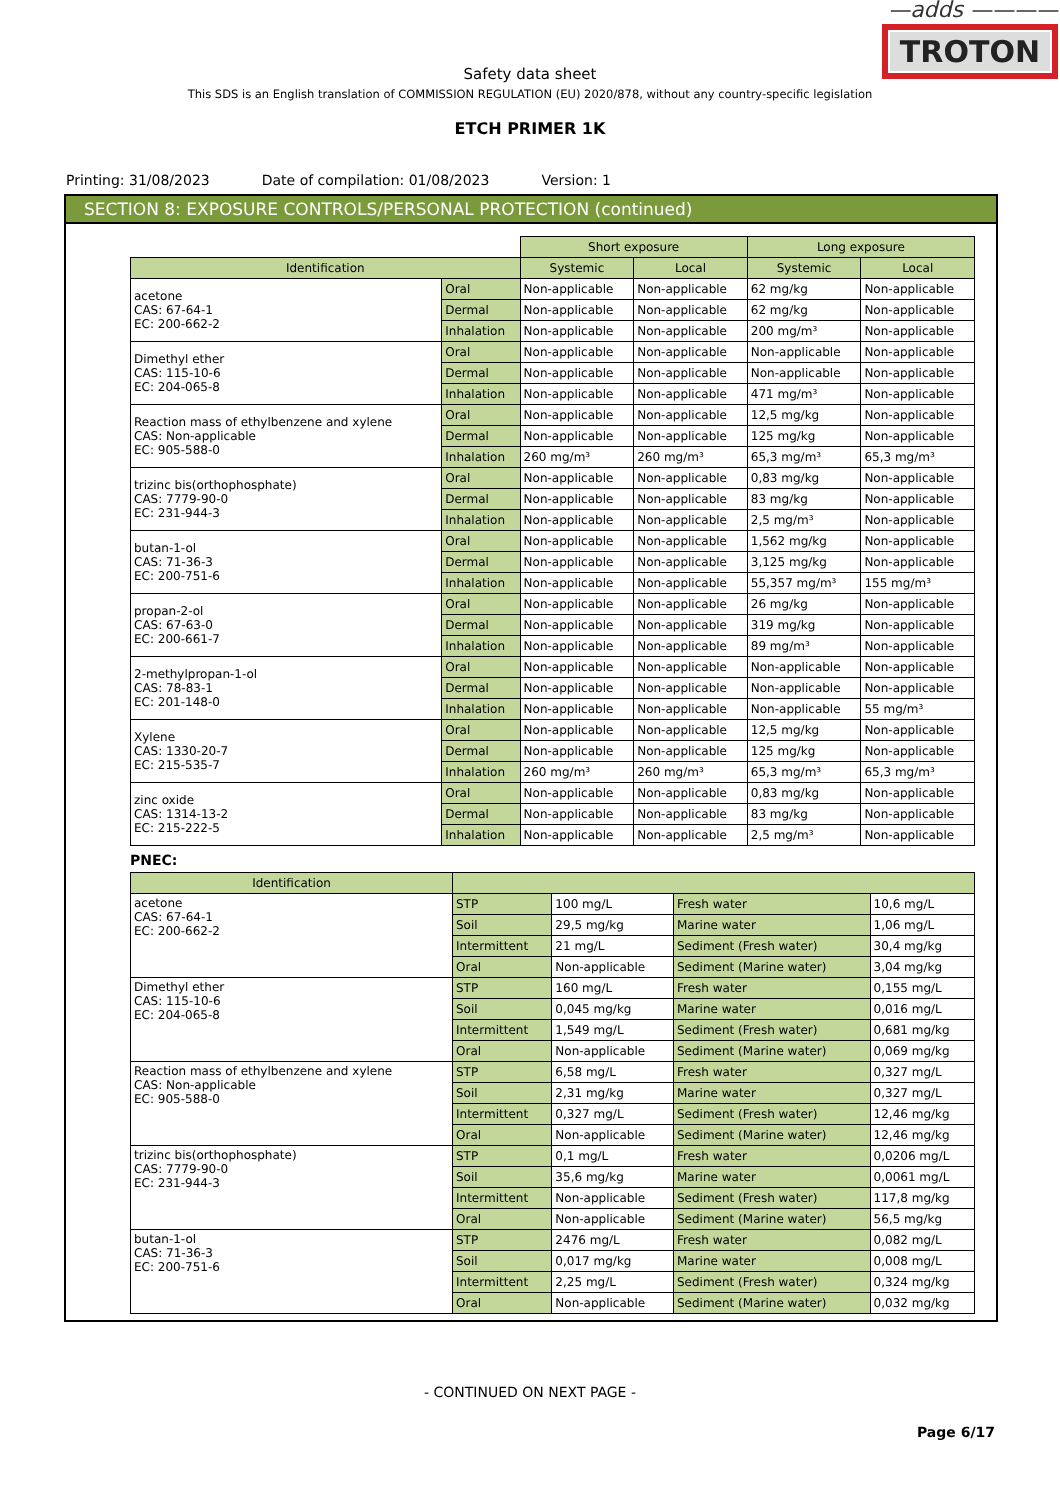—adds ————
TROTON
Safety data sheet
This SDS is an English translation of COMMISSION REGULATION (EU) 2020/878, without any country-specific legislation
ETCH PRIMER 1K
Printing: 31/08/2023 Date of compilation: 01/08/2023 Version: 1
SECTION 8: EXPOSURE CONTROLS/PERSONAL PROTECTION (continued)
| | | Short exposure | | Long exposure | |
| Identification | | Systemic | Local | Systemic | Local |
| acetone CAS: 67-64-1 EC: 200-662-2 | Oral | Non-applicable | Non-applicable | 62 mg/kg | Non-applicable |
| | Dermal | Non-applicable | Non-applicable | 62 mg/kg | Non-applicable |
| | Inhalation | Non-applicable | Non-applicable | 200 mg/m³ | Non-applicable |
| Dimethyl ether CAS: 115-10-6 EC: 204-065-8 | Oral | Non-applicable | Non-applicable | Non-applicable | Non-applicable |
| | Dermal | Non-applicable | Non-applicable | Non-applicable | Non-applicable |
| | Inhalation | Non-applicable | Non-applicable | 471 mg/m³ | Non-applicable |
| Reaction mass of ethylbenzene and xylene CAS: Non-applicable EC: 905-588-0 | Oral | Non-applicable | Non-applicable | 12,5 mg/kg | Non-applicable |
| | Dermal | Non-applicable | Non-applicable | 125 mg/kg | Non-applicable |
| | Inhalation | 260 mg/m³ | 260 mg/m³ | 65,3 mg/m³ | 65,3 mg/m³ |
| trizinc bis(orthophosphate) CAS: 7779-90-0 EC: 231-944-3 | Oral | Non-applicable | Non-applicable | 0,83 mg/kg | Non-applicable |
| | Dermal | Non-applicable | Non-applicable | 83 mg/kg | Non-applicable |
| | Inhalation | Non-applicable | Non-applicable | 2,5 mg/m³ | Non-applicable |
| butan-1-ol CAS: 71-36-3 EC: 200-751-6 | Oral | Non-applicable | Non-applicable | 1,562 mg/kg | Non-applicable |
| | Dermal | Non-applicable | Non-applicable | 3,125 mg/kg | Non-applicable |
| | Inhalation | Non-applicable | Non-applicable | 55,357 mg/m³ | 155 mg/m³ |
| propan-2-ol CAS: 67-63-0 EC: 200-661-7 | Oral | Non-applicable | Non-applicable | 26 mg/kg | Non-applicable |
| | Dermal | Non-applicable | Non-applicable | 319 mg/kg | Non-applicable |
| | Inhalation | Non-applicable | Non-applicable | 89 mg/m³ | Non-applicable |
| 2-methylpropan-1-ol CAS: 78-83-1 EC: 201-148-0 | Oral | Non-applicable | Non-applicable | Non-applicable | Non-applicable |
| | Dermal | Non-applicable | Non-applicable | Non-applicable | Non-applicable |
| | Inhalation | Non-applicable | Non-applicable | Non-applicable | 55 mg/m³ |
| Xylene CAS: 1330-20-7 EC: 215-535-7 | Oral | Non-applicable | Non-applicable | 12,5 mg/kg | Non-applicable |
| | Dermal | Non-applicable | Non-applicable | 125 mg/kg | Non-applicable |
| | Inhalation | 260 mg/m³ | 260 mg/m³ | 65,3 mg/m³ | 65,3 mg/m³ |
| zinc oxide CAS: 1314-13-2 EC: 215-222-5 | Oral | Non-applicable | Non-applicable | 0,83 mg/kg | Non-applicable |
| | Dermal | Non-applicable | Non-applicable | 83 mg/kg | Non-applicable |
| | Inhalation | Non-applicable | Non-applicable | 2,5 mg/m³ | Non-applicable |
PNEC:
| Identification | | | | |
| --- | --- | --- | --- | --- |
| acetone CAS: 67-64-1 EC: 200-662-2 | STP | 100 mg/L | Fresh water | 10,6 mg/L |
| | Soil | 29,5 mg/kg | Marine water | 1,06 mg/L |
| | Intermittent | 21 mg/L | Sediment (Fresh water) | 30,4 mg/kg |
| | Oral | Non-applicable | Sediment (Marine water) | 3,04 mg/kg |
| Dimethyl ether CAS: 115-10-6 EC: 204-065-8 | STP | 160 mg/L | Fresh water | 0,155 mg/L |
| | Soil | 0,045 mg/kg | Marine water | 0,016 mg/L |
| | Intermittent | 1,549 mg/L | Sediment (Fresh water) | 0,681 mg/kg |
| | Oral | Non-applicable | Sediment (Marine water) | 0,069 mg/kg |
| Reaction mass of ethylbenzene and xylene CAS: Non-applicable EC: 905-588-0 | STP | 6,58 mg/L | Fresh water | 0,327 mg/L |
| | Soil | 2,31 mg/kg | Marine water | 0,327 mg/L |
| | Intermittent | 0,327 mg/L | Sediment (Fresh water) | 12,46 mg/kg |
| | Oral | Non-applicable | Sediment (Marine water) | 12,46 mg/kg |
| trizinc bis(orthophosphate) CAS: 7779-90-0 EC: 231-944-3 | STP | 0,1 mg/L | Fresh water | 0,0206 mg/L |
| | Soil | 35,6 mg/kg | Marine water | 0,0061 mg/L |
| | Intermittent | Non-applicable | Sediment (Fresh water) | 117,8 mg/kg |
| | Oral | Non-applicable | Sediment (Marine water) | 56,5 mg/kg |
| butan-1-ol CAS: 71-36-3 EC: 200-751-6 | STP | 2476 mg/L | Fresh water | 0,082 mg/L |
| | Soil | 0,017 mg/kg | Marine water | 0,008 mg/L |
| | Intermittent | 2,25 mg/L | Sediment (Fresh water) | 0,324 mg/kg |
| | Oral | Non-applicable | Sediment (Marine water) | 0,032 mg/kg |
- CONTINUED ON NEXT PAGE -
Page 6/17